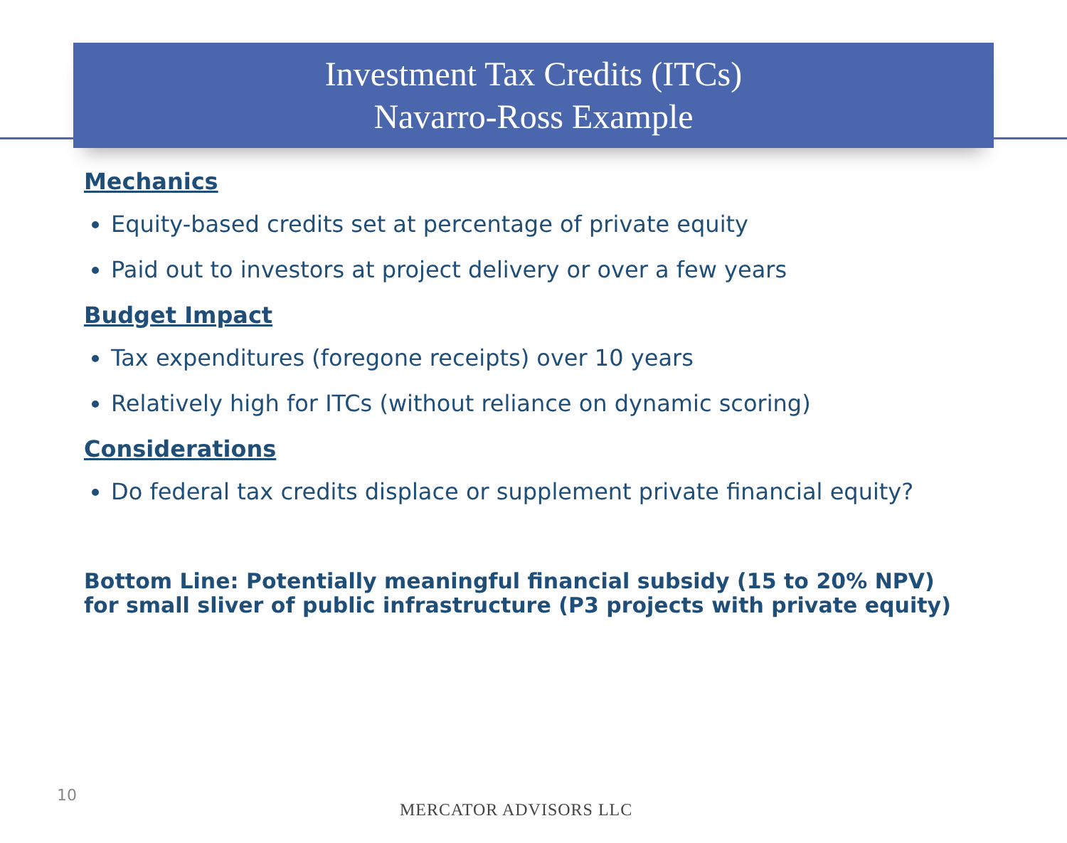Investment Tax Credits (ITCs)
Navarro-Ross Example
Mechanics
Equity-based credits set at percentage of private equity
Paid out to investors at project delivery or over a few years
Budget Impact
Tax expenditures (foregone receipts) over 10 years
Relatively high for ITCs (without reliance on dynamic scoring)
Considerations
Do federal tax credits displace or supplement private financial equity?
Bottom Line: Potentially meaningful financial subsidy (15 to 20% NPV)
for small sliver of public infrastructure (P3 projects with private equity)
10
MERCATOR ADVISORS LLC